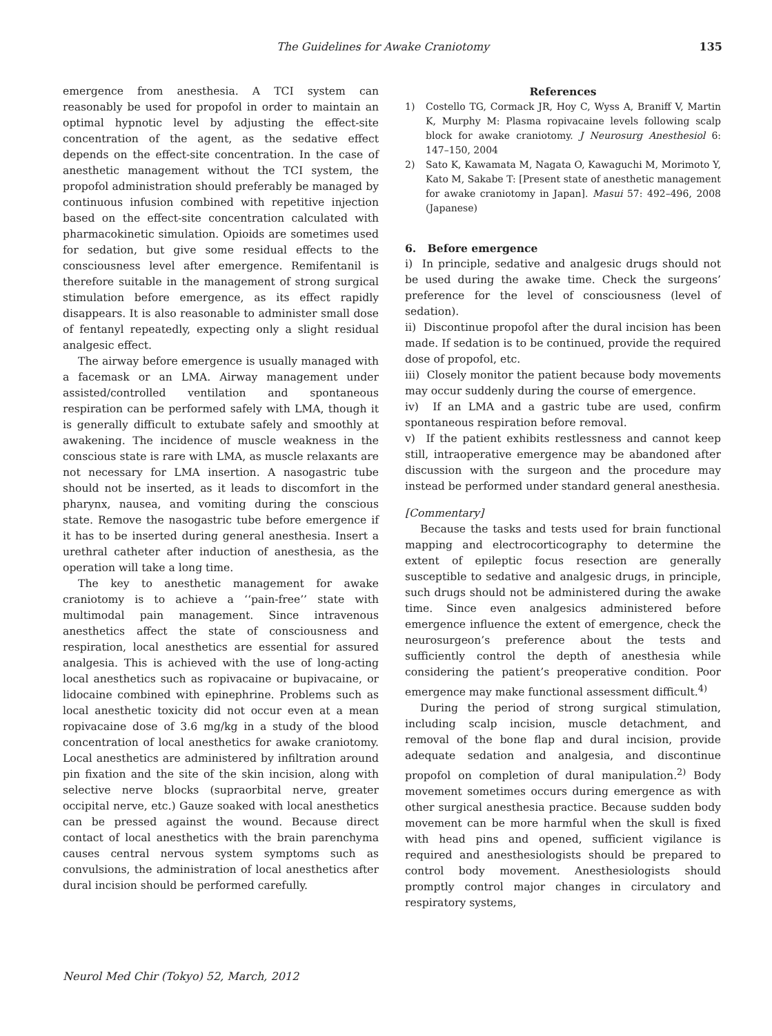The Guidelines for Awake Craniotomy 135
emergence from anesthesia. A TCI system can reasonably be used for propofol in order to maintain an optimal hypnotic level by adjusting the effect-site concentration of the agent, as the sedative effect depends on the effect-site concentration. In the case of anesthetic management without the TCI system, the propofol administration should preferably be managed by continuous infusion combined with repetitive injection based on the effect-site concentration calculated with pharmacokinetic simulation. Opioids are sometimes used for sedation, but give some residual effects to the consciousness level after emergence. Remifentanil is therefore suitable in the management of strong surgical stimulation before emergence, as its effect rapidly disappears. It is also reasonable to administer small dose of fentanyl repeatedly, expecting only a slight residual analgesic effect.
The airway before emergence is usually managed with a facemask or an LMA. Airway management under assisted/controlled ventilation and spontaneous respiration can be performed safely with LMA, though it is generally difficult to extubate safely and smoothly at awakening. The incidence of muscle weakness in the conscious state is rare with LMA, as muscle relaxants are not necessary for LMA insertion. A nasogastric tube should not be inserted, as it leads to discomfort in the pharynx, nausea, and vomiting during the conscious state. Remove the nasogastric tube before emergence if it has to be inserted during general anesthesia. Insert a urethral catheter after induction of anesthesia, as the operation will take a long time.
The key to anesthetic management for awake craniotomy is to achieve a ‘‘pain-free’’ state with multimodal pain management. Since intravenous anesthetics affect the state of consciousness and respiration, local anesthetics are essential for assured analgesia. This is achieved with the use of long-acting local anesthetics such as ropivacaine or bupivacaine, or lidocaine combined with epinephrine. Problems such as local anesthetic toxicity did not occur even at a mean ropivacaine dose of 3.6 mg/kg in a study of the blood concentration of local anesthetics for awake craniotomy. Local anesthetics are administered by infiltration around pin fixation and the site of the skin incision, along with selective nerve blocks (supraorbital nerve, greater occipital nerve, etc.) Gauze soaked with local anesthetics can be pressed against the wound. Because direct contact of local anesthetics with the brain parenchyma causes central nervous system symptoms such as convulsions, the administration of local anesthetics after dural incision should be performed carefully.
References
1) Costello TG, Cormack JR, Hoy C, Wyss A, Braniff V, Martin K, Murphy M: Plasma ropivacaine levels following scalp block for awake craniotomy. J Neurosurg Anesthesiol 6: 147–150, 2004
2) Sato K, Kawamata M, Nagata O, Kawaguchi M, Morimoto Y, Kato M, Sakabe T: [Present state of anesthetic management for awake craniotomy in Japan]. Masui 57: 492–496, 2008 (Japanese)
6. Before emergence
i) In principle, sedative and analgesic drugs should not be used during the awake time. Check the surgeons’ preference for the level of consciousness (level of sedation).
ii) Discontinue propofol after the dural incision has been made. If sedation is to be continued, provide the required dose of propofol, etc.
iii) Closely monitor the patient because body movements may occur suddenly during the course of emergence.
iv) If an LMA and a gastric tube are used, confirm spontaneous respiration before removal.
v) If the patient exhibits restlessness and cannot keep still, intraoperative emergence may be abandoned after discussion with the surgeon and the procedure may instead be performed under standard general anesthesia.
[Commentary]
Because the tasks and tests used for brain functional mapping and electrocorticography to determine the extent of epileptic focus resection are generally susceptible to sedative and analgesic drugs, in principle, such drugs should not be administered during the awake time. Since even analgesics administered before emergence influence the extent of emergence, check the neurosurgeon’s preference about the tests and sufficiently control the depth of anesthesia while considering the patient’s preoperative condition. Poor emergence may make functional assessment difficult.<sup>4)</sup>
During the period of strong surgical stimulation, including scalp incision, muscle detachment, and removal of the bone flap and dural incision, provide adequate sedation and analgesia, and discontinue propofol on completion of dural manipulation.<sup>2)</sup> Body movement sometimes occurs during emergence as with other surgical anesthesia practice. Because sudden body movement can be more harmful when the skull is fixed with head pins and opened, sufficient vigilance is required and anesthesiologists should be prepared to control body movement. Anesthesiologists should promptly control major changes in circulatory and respiratory systems,
Neurol Med Chir (Tokyo) 52, March, 2012